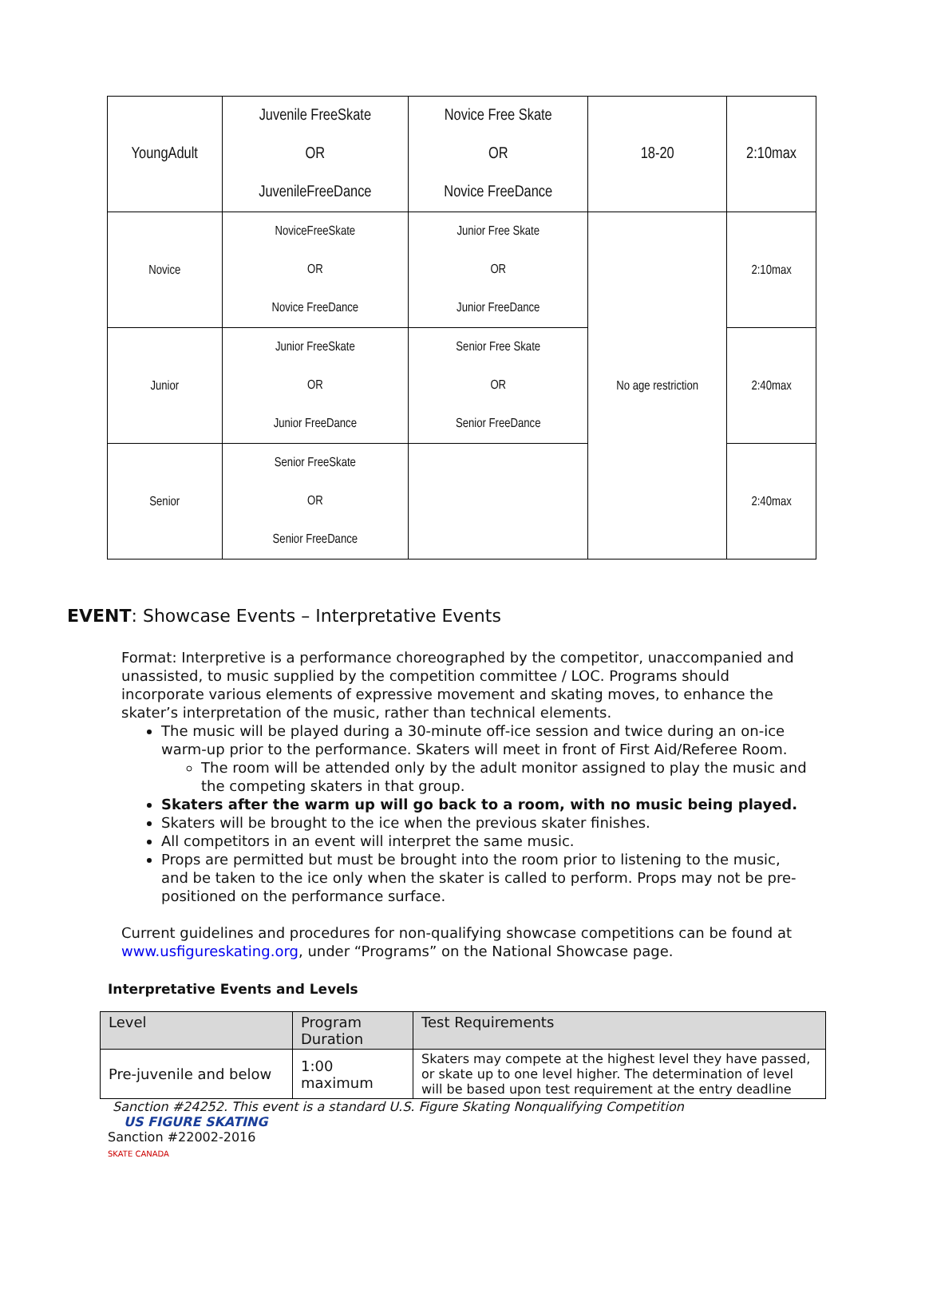| YoungAdult | Juvenile FreeSkate OR JuvenileFreeDance | Novice Free Skate OR Novice FreeDance | 18-20 | 2:10max |
| Novice | NoviceFreeSkate OR Novice FreeDance | Junior Free Skate OR Junior FreeDance | No age restriction | 2:10max |
| Junior | Junior FreeSkate OR Junior FreeDance | Senior Free Skate OR Senior FreeDance | | 2:40max |
| Senior | Senior FreeSkate OR Senior FreeDance | | | 2:40max |
EVENT: Showcase Events – Interpretative Events
Format: Interpretive is a performance choreographed by the competitor, unaccompanied and unassisted, to music supplied by the competition committee / LOC. Programs should incorporate various elements of expressive movement and skating moves, to enhance the skater’s interpretation of the music, rather than technical elements.
The music will be played during a 30-minute off-ice session and twice during an on-ice warm-up prior to the performance. Skaters will meet in front of First Aid/Referee Room.
The room will be attended only by the adult monitor assigned to play the music and the competing skaters in that group.
Skaters after the warm up will go back to a room, with no music being played.
Skaters will be brought to the ice when the previous skater finishes.
All competitors in an event will interpret the same music.
Props are permitted but must be brought into the room prior to listening to the music, and be taken to the ice only when the skater is called to perform. Props may not be pre-positioned on the performance surface.
Current guidelines and procedures for non-qualifying showcase competitions can be found at www.usfigureskating.org, under “Programs” on the National Showcase page.
Interpretative Events and Levels
| Level | Program Duration | Test Requirements |
| --- | --- | --- |
| Pre-juvenile and below | 1:00 maximum | Skaters may compete at the highest level they have passed, or skate up to one level higher. The determination of level will be based upon test requirement at the entry deadline |
Sanction #24252. This event is a standard U.S. Figure Skating Nonqualifying Competition
US FIGURE SKATING
Sanction #22002-2016
SKATE CANADA